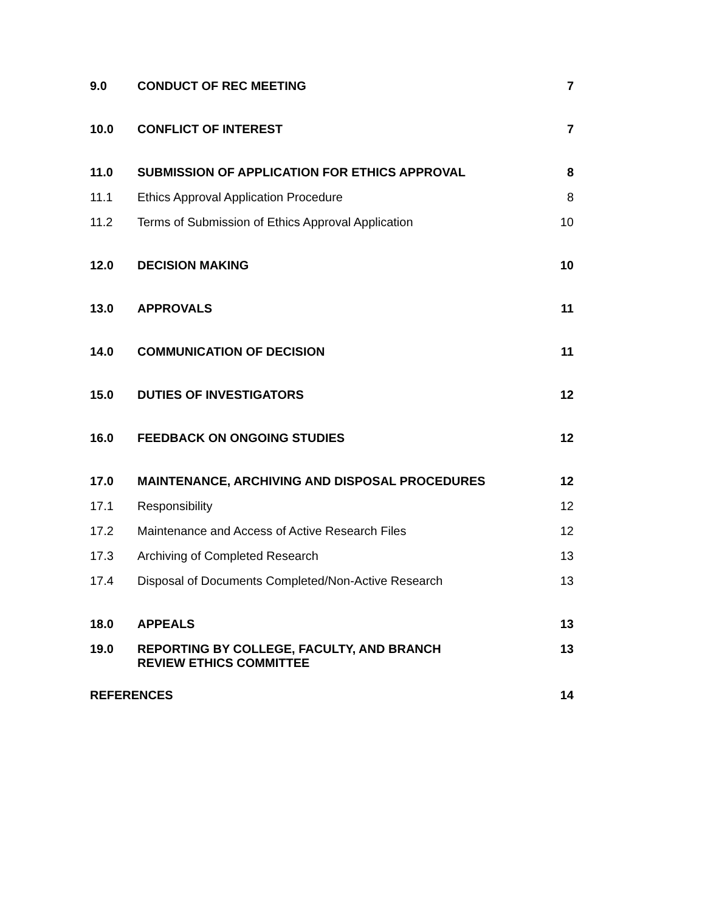| 9.0 | CONDUCT OF REC MEETING | 7 |
| 10.0 | CONFLICT OF INTEREST | 7 |
| 11.0 | SUBMISSION OF APPLICATION FOR ETHICS APPROVAL | 8 |
| 11.1 | Ethics Approval Application Procedure | 8 |
| 11.2 | Terms of Submission of Ethics Approval Application | 10 |
| 12.0 | DECISION MAKING | 10 |
| 13.0 | APPROVALS | 11 |
| 14.0 | COMMUNICATION OF DECISION | 11 |
| 15.0 | DUTIES OF INVESTIGATORS | 12 |
| 16.0 | FEEDBACK ON ONGOING STUDIES | 12 |
| 17.0 | MAINTENANCE, ARCHIVING AND DISPOSAL PROCEDURES | 12 |
| 17.1 | Responsibility | 12 |
| 17.2 | Maintenance and Access of Active Research Files | 12 |
| 17.3 | Archiving of Completed Research | 13 |
| 17.4 | Disposal of Documents Completed/Non-Active Research | 13 |
| 18.0 | APPEALS | 13 |
| 19.0 | REPORTING BY COLLEGE, FACULTY, AND BRANCH REVIEW ETHICS COMMITTEE | 13 |
| REFERENCES | | 14 |